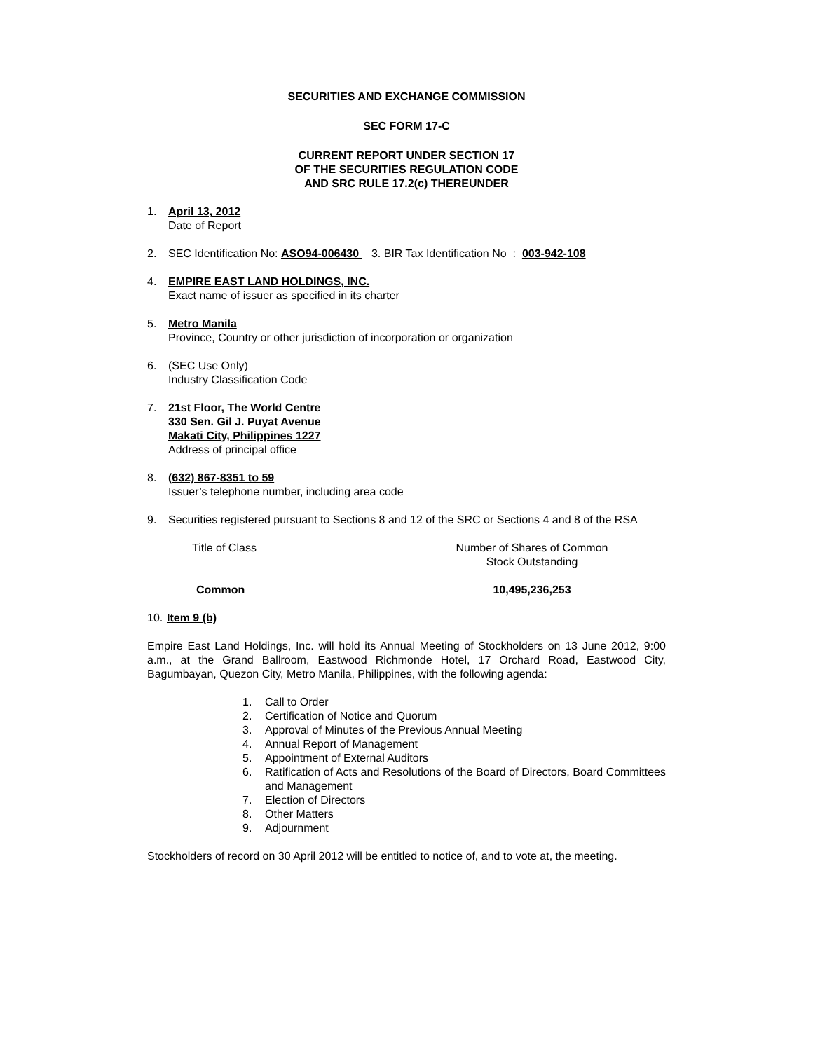SECURITIES AND EXCHANGE COMMISSION
SEC FORM 17-C
CURRENT REPORT UNDER SECTION 17
OF THE SECURITIES REGULATION CODE
AND SRC RULE 17.2(c) THEREUNDER
1. April 13, 2012
Date of Report
2. SEC Identification No: ASO94-006430 3. BIR Tax Identification No : 003-942-108
4. EMPIRE EAST LAND HOLDINGS, INC.
Exact name of issuer as specified in its charter
5. Metro Manila
Province, Country or other jurisdiction of incorporation or organization
6. (SEC Use Only)
Industry Classification Code
7. 21st Floor, The World Centre
330 Sen. Gil J. Puyat Avenue
Makati City, Philippines 1227
Address of principal office
8. (632) 867-8351 to 59
Issuer’s telephone number, including area code
9. Securities registered pursuant to Sections 8 and 12 of the SRC or Sections 4 and 8 of the RSA
| Title of Class | Number of Shares of Common Stock Outstanding |
| Common | 10,495,236,253 |
10.
Item 9 (b)
Empire East Land Holdings, Inc. will hold its Annual Meeting of Stockholders on 13 June 2012, 9:00 a.m., at the Grand Ballroom, Eastwood Richmonde Hotel, 17 Orchard Road, Eastwood City, Bagumbayan, Quezon City, Metro Manila, Philippines, with the following agenda:
1. Call to Order
2. Certification of Notice and Quorum
3. Approval of Minutes of the Previous Annual Meeting
4. Annual Report of Management
5. Appointment of External Auditors
6. Ratification of Acts and Resolutions of the Board of Directors, Board Committees and Management
7. Election of Directors
8. Other Matters
9. Adjournment
Stockholders of record on 30 April 2012 will be entitled to notice of, and to vote at, the meeting.